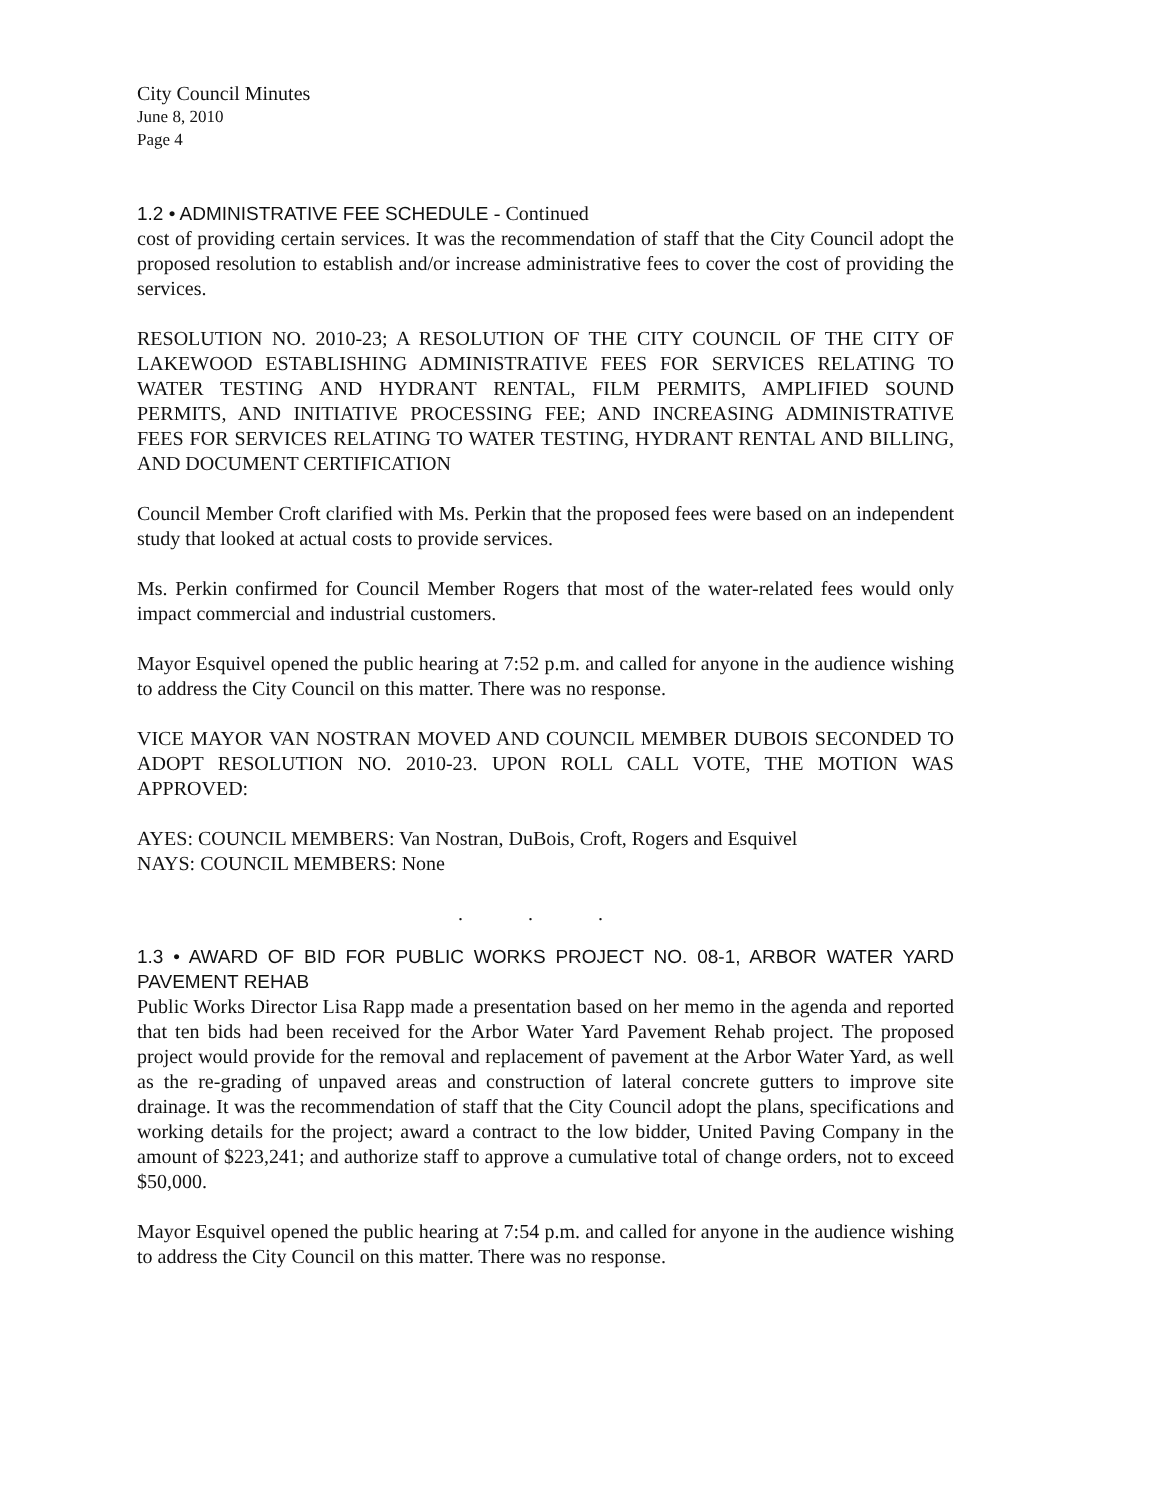City Council Minutes
June 8, 2010
Page 4
1.2 • ADMINISTRATIVE FEE SCHEDULE - Continued
cost of providing certain services. It was the recommendation of staff that the City Council adopt the proposed resolution to establish and/or increase administrative fees to cover the cost of providing the services.
RESOLUTION NO. 2010-23; A RESOLUTION OF THE CITY COUNCIL OF THE CITY OF LAKEWOOD ESTABLISHING ADMINISTRATIVE FEES FOR SERVICES RELATING TO WATER TESTING AND HYDRANT RENTAL, FILM PERMITS, AMPLIFIED SOUND PERMITS, AND INITIATIVE PROCESSING FEE; AND INCREASING ADMINISTRATIVE FEES FOR SERVICES RELATING TO WATER TESTING, HYDRANT RENTAL AND BILLING, AND DOCUMENT CERTIFICATION
Council Member Croft clarified with Ms. Perkin that the proposed fees were based on an independent study that looked at actual costs to provide services.
Ms. Perkin confirmed for Council Member Rogers that most of the water-related fees would only impact commercial and industrial customers.
Mayor Esquivel opened the public hearing at 7:52 p.m. and called for anyone in the audience wishing to address the City Council on this matter. There was no response.
VICE MAYOR VAN NOSTRAN MOVED AND COUNCIL MEMBER DUBOIS SECONDED TO ADOPT RESOLUTION NO. 2010-23. UPON ROLL CALL VOTE, THE MOTION WAS APPROVED:
AYES: COUNCIL MEMBERS: Van Nostran, DuBois, Croft, Rogers and Esquivel
NAYS: COUNCIL MEMBERS: None
. . .
1.3 • AWARD OF BID FOR PUBLIC WORKS PROJECT NO. 08-1, ARBOR WATER YARD PAVEMENT REHAB
Public Works Director Lisa Rapp made a presentation based on her memo in the agenda and reported that ten bids had been received for the Arbor Water Yard Pavement Rehab project. The proposed project would provide for the removal and replacement of pavement at the Arbor Water Yard, as well as the re-grading of unpaved areas and construction of lateral concrete gutters to improve site drainage. It was the recommendation of staff that the City Council adopt the plans, specifications and working details for the project; award a contract to the low bidder, United Paving Company in the amount of $223,241; and authorize staff to approve a cumulative total of change orders, not to exceed $50,000.
Mayor Esquivel opened the public hearing at 7:54 p.m. and called for anyone in the audience wishing to address the City Council on this matter. There was no response.